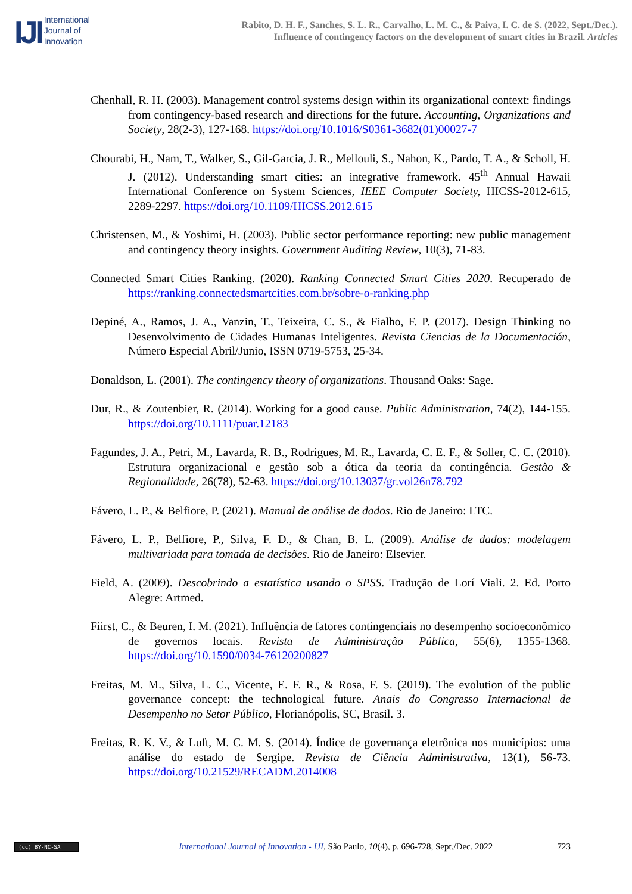IJI
International
Journal of
Innovation
Rabito, D. H. F., Sanches, S. L. R., Carvalho, L. M. C., & Paiva, I. C. de S. (2022, Sept./Dec.).
Influence of contingency factors on the development of smart cities in Brazil. Articles
Chenhall, R. H. (2003). Management control systems design within its organizational context: findings from contingency-based research and directions for the future. Accounting, Organizations and Society, 28(2-3), 127-168. https://doi.org/10.1016/S0361-3682(01)00027-7
Chourabi, H., Nam, T., Walker, S., Gil-Garcia, J. R., Mellouli, S., Nahon, K., Pardo, T. A., & Scholl, H. J. (2012). Understanding smart cities: an integrative framework. 45<sup>th</sup> Annual Hawaii International Conference on System Sciences, IEEE Computer Society, HICSS-2012-615, 2289-2297. https://doi.org/10.1109/HICSS.2012.615
Christensen, M., & Yoshimi, H. (2003). Public sector performance reporting: new public management and contingency theory insights. Government Auditing Review, 10(3), 71-83.
Connected Smart Cities Ranking. (2020). Ranking Connected Smart Cities 2020. Recuperado de https://ranking.connectedsmartcities.com.br/sobre-o-ranking.php
Depiné, A., Ramos, J. A., Vanzin, T., Teixeira, C. S., & Fialho, F. P. (2017). Design Thinking no Desenvolvimento de Cidades Humanas Inteligentes. Revista Ciencias de la Documentación, Número Especial Abril/Junio, ISSN 0719-5753, 25-34.
Donaldson, L. (2001). The contingency theory of organizations. Thousand Oaks: Sage.
Dur, R., & Zoutenbier, R. (2014). Working for a good cause. Public Administration, 74(2), 144-155. https://doi.org/10.1111/puar.12183
Fagundes, J. A., Petri, M., Lavarda, R. B., Rodrigues, M. R., Lavarda, C. E. F., & Soller, C. C. (2010). Estrutura organizacional e gestão sob a ótica da teoria da contingência. Gestão & Regionalidade, 26(78), 52-63. https://doi.org/10.13037/gr.vol26n78.792
Fávero, L. P., & Belfiore, P. (2021). Manual de análise de dados. Rio de Janeiro: LTC.
Fávero, L. P., Belfiore, P., Silva, F. D., & Chan, B. L. (2009). Análise de dados: modelagem multivariada para tomada de decisões. Rio de Janeiro: Elsevier.
Field, A. (2009). Descobrindo a estatística usando o SPSS. Tradução de Lorí Viali. 2. Ed. Porto Alegre: Artmed.
Fiirst, C., & Beuren, I. M. (2021). Influência de fatores contingenciais no desempenho socioeconômico de governos locais. Revista de Administração Pública, 55(6), 1355-1368. https://doi.org/10.1590/0034-76120200827
Freitas, M. M., Silva, L. C., Vicente, E. F. R., & Rosa, F. S. (2019). The evolution of the public governance concept: the technological future. Anais do Congresso Internacional de Desempenho no Setor Público, Florianópolis, SC, Brasil. 3.
Freitas, R. K. V., & Luft, M. C. M. S. (2014). Índice de governança eletrônica nos municípios: uma análise do estado de Sergipe. Revista de Ciência Administrativa, 13(1), 56-73. https://doi.org/10.21529/RECADM.2014008
(cc) BY-NC-SA
International Journal of Innovation - IJI, São Paulo, 10(4), p. 696-728, Sept./Dec. 2022
723